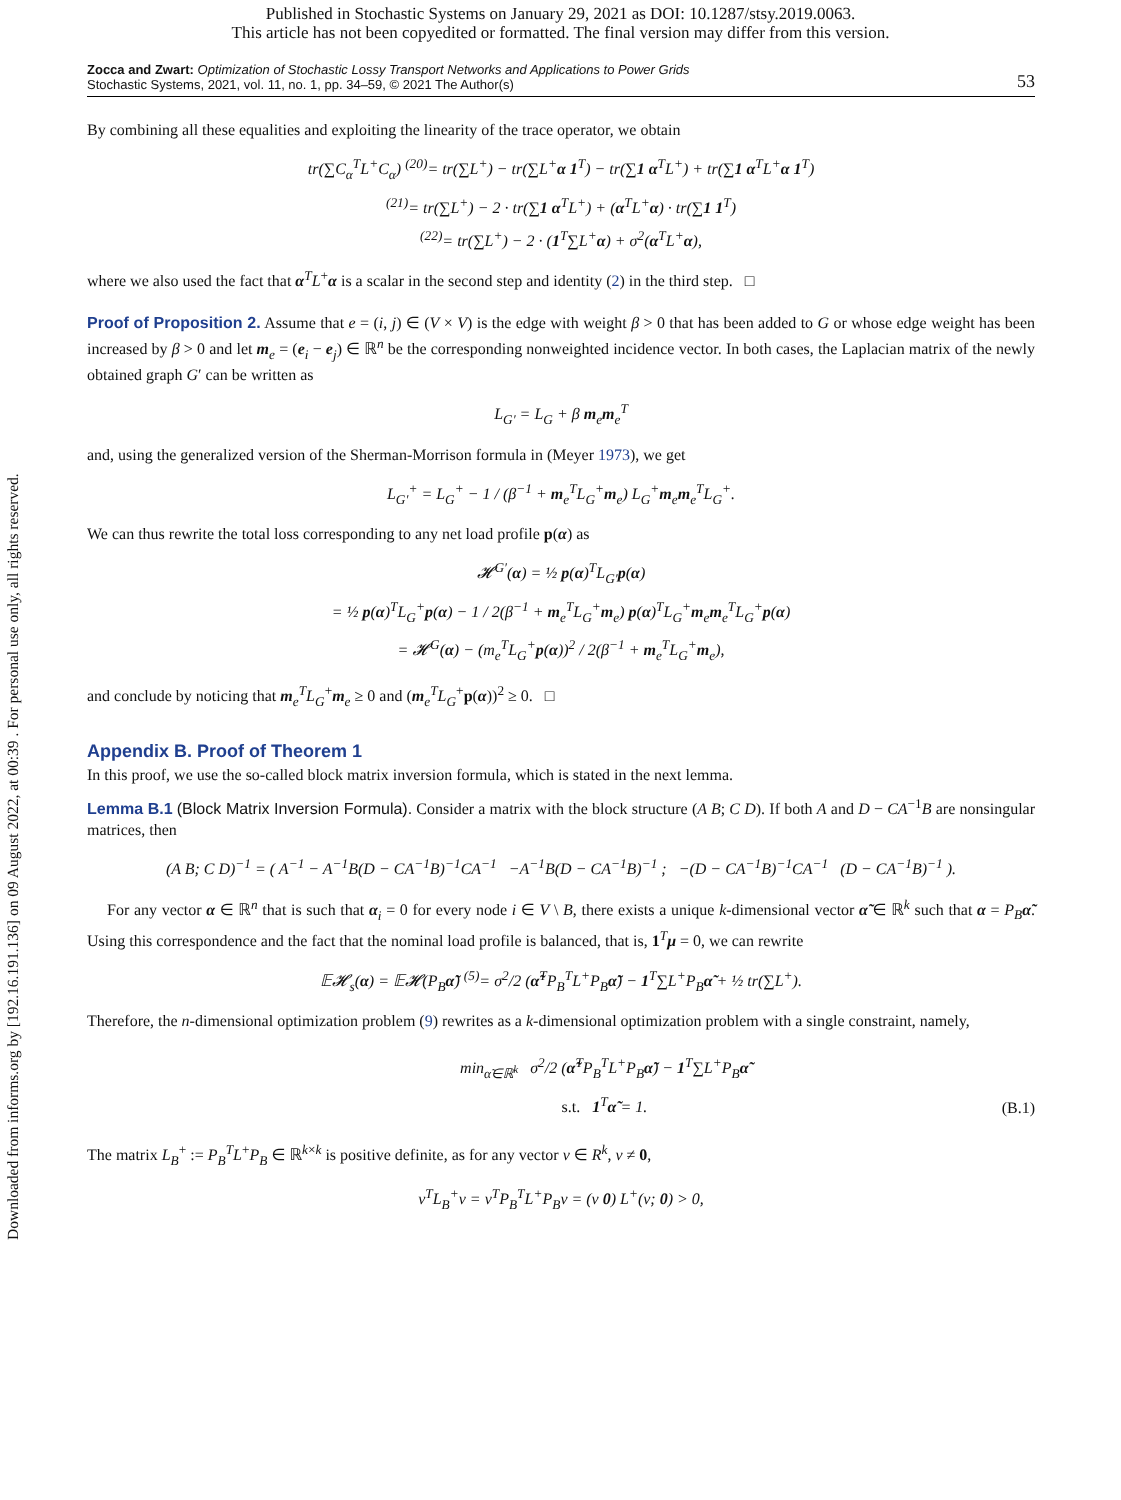Downloaded from informs.org by [192.16.191.136] on 09 August 2022, at 00:39 . For personal use only, all rights reserved.
Published in Stochastic Systems on January 29, 2021 as DOI: 10.1287/stsy.2019.0063.
This article has not been copyedited or formatted. The final version may differ from this version.
Zocca and Zwart: Optimization of Stochastic Lossy Transport Networks and Applications to Power Grids
Stochastic Systems, 2021, vol. 11, no. 1, pp. 34–59, © 2021 The Author(s)
53
By combining all these equalities and exploiting the linearity of the trace operator, we obtain
tr(∑C<sub>α</sub><sup>T</sup>L<sup>+</sup>C<sub>α</sub>) <sup>(20)</sup>= tr(∑L<sup>+</sup>) − tr(∑L<sup>+</sup>α 1<sup>T</sup>) − tr(∑1 α<sup>T</sup>L<sup>+</sup>) + tr(∑1 α<sup>T</sup>L<sup>+</sup>α 1<sup>T</sup>)
<sup>(21)</sup>= tr(∑L<sup>+</sup>) − 2 · tr(∑1 α<sup>T</sup>L<sup>+</sup>) + (α<sup>T</sup>L<sup>+</sup>α) · tr(∑1 1<sup>T</sup>)
<sup>(22)</sup>= tr(∑L<sup>+</sup>) − 2 · (1<sup>T</sup>∑L<sup>+</sup>α) + σ<sup>2</sup>(α<sup>T</sup>L<sup>+</sup>α),
where we also used the fact that α<sup>T</sup>L<sup>+</sup>α is a scalar in the second step and identity (2) in the third step. □
Proof of Proposition 2. Assume that e = (i, j) ∈ (V × V) is the edge with weight β > 0 that has been added to G or whose edge weight has been increased by β > 0 and let m<sub>e</sub> = (e<sub>i</sub> − e<sub>j</sub>) ∈ ℝ<sup>n</sup> be the corresponding nonweighted incidence vector. In both cases, the Laplacian matrix of the newly obtained graph G′ can be written as
L<sub>G′</sub> = L<sub>G</sub> + β m<sub>e</sub>m<sub>e</sub><sup>T</sup>
and, using the generalized version of the Sherman-Morrison formula in (Meyer 1973), we get
L<sub>G′</sub><sup>+</sup> = L<sub>G</sub><sup>+</sup> − 1 / (β<sup>−1</sup> + m<sub>e</sub><sup>T</sup>L<sub>G</sub><sup>+</sup>m<sub>e</sub>) L<sub>G</sub><sup>+</sup>m<sub>e</sub>m<sub>e</sub><sup>T</sup>L<sub>G</sub><sup>+</sup>.
We can thus rewrite the total loss corresponding to any net load profile p(α) as
𝓗<sup>G′</sup>(α) = ½ p(α)<sup>T</sup>L<sub>G′</sub>p(α)
= ½ p(α)<sup>T</sup>L<sub>G</sub><sup>+</sup>p(α) − 1 / 2(β<sup>−1</sup> + m<sub>e</sub><sup>T</sup>L<sub>G</sub><sup>+</sup>m<sub>e</sub>) p(α)<sup>T</sup>L<sub>G</sub><sup>+</sup>m<sub>e</sub>m<sub>e</sub><sup>T</sup>L<sub>G</sub><sup>+</sup>p(α)
= 𝓗<sup>G</sup>(α) − (m<sub>e</sub><sup>T</sup>L<sub>G</sub><sup>+</sup>p(α))<sup>2</sup> / 2(β<sup>−1</sup> + m<sub>e</sub><sup>T</sup>L<sub>G</sub><sup>+</sup>m<sub>e</sub>),
and conclude by noticing that m<sub>e</sub><sup>T</sup>L<sub>G</sub><sup>+</sup>m<sub>e</sub> ≥ 0 and (m<sub>e</sub><sup>T</sup>L<sub>G</sub><sup>+</sup>p(α))<sup>2</sup> ≥ 0. □
Appendix B. Proof of Theorem 1
In this proof, we use the so-called block matrix inversion formula, which is stated in the next lemma.
Lemma B.1 (Block Matrix Inversion Formula). Consider a matrix with the block structure (A B; C D). If both A and D − CA<sup>−1</sup>B are nonsingular matrices, then
(A B; C D)<sup>−1</sup> = ( A<sup>−1</sup> − A<sup>−1</sup>B(D − CA<sup>−1</sup>B)<sup>−1</sup>CA<sup>−1</sup> −A<sup>−1</sup>B(D − CA<sup>−1</sup>B)<sup>−1</sup> ; −(D − CA<sup>−1</sup>B)<sup>−1</sup>CA<sup>−1</sup> (D − CA<sup>−1</sup>B)<sup>−1</sup> ).
For any vector α ∈ ℝ<sup>n</sup> that is such that α<sub>i</sub> = 0 for every node i ∈ V \ B, there exists a unique k-dimensional vector α̃ ∈ ℝ<sup>k</sup> such that α = P<sub>B</sub> α̃. Using this correspondence and the fact that the nominal load profile is balanced, that is, 1<sup>T</sup>μ = 0, we can rewrite
𝔼𝓗<sub>s</sub>(α) = 𝔼𝓗(P<sub>B</sub>α̃) <sup>(5)</sup>= σ<sup>2</sup>/2 (α̃<sup>T</sup>P<sub>B</sub><sup>T</sup>L<sup>+</sup>P<sub>B</sub>α̃) − 1<sup>T</sup>∑L<sup>+</sup>P<sub>B</sub>α̃ + ½ tr(∑L<sup>+</sup>).
Therefore, the n-dimensional optimization problem (9) rewrites as a k-dimensional optimization problem with a single constraint, namely,
min<sub>α̃∈ℝ<sup>k</sup></sub> σ<sup>2</sup>/2 (α̃<sup>T</sup>P<sub>B</sub><sup>T</sup>L<sup>+</sup>P<sub>B</sub>α̃) − 1<sup>T</sup>∑L<sup>+</sup>P<sub>B</sub>α̃
s.t. 1<sup>T</sup>α̃ = 1.
(B.1)
The matrix L<sub>B</sub><sup>+</sup> := P<sub>B</sub><sup>T</sup>L<sup>+</sup>P<sub>B</sub> ∈ ℝ<sup>k×k</sup> is positive definite, as for any vector v ∈ R<sup>k</sup>, v ≠ 0,
v<sup>T</sup>L<sub>B</sub><sup>+</sup>v = v<sup>T</sup>P<sub>B</sub><sup>T</sup>L<sup>+</sup>P<sub>B</sub>v = (v 0) L<sup>+</sup>(v; 0) > 0,